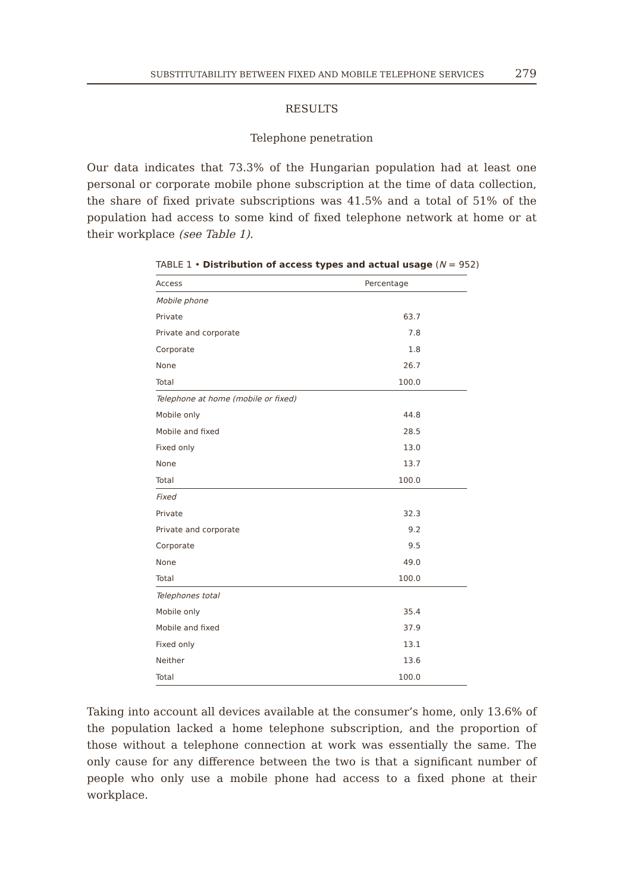SUBSTITUTABILITY BETWEEN FIXED AND MOBILE TELEPHONE SERVICES 279
RESULTS
Telephone penetration
Our data indicates that 73.3% of the Hungarian population had at least one personal or corporate mobile phone subscription at the time of data collection, the share of fixed private subscriptions was 41.5% and a total of 51% of the population had access to some kind of fixed telephone network at home or at their workplace (see Table 1).
TABLE 1 • Distribution of access types and actual usage (N = 952)
| Access | Percentage |
| --- | --- |
| Mobile phone | |
| Private | 63.7 |
| Private and corporate | 7.8 |
| Corporate | 1.8 |
| None | 26.7 |
| Total | 100.0 |
| Telephone at home (mobile or fixed) | |
| Mobile only | 44.8 |
| Mobile and fixed | 28.5 |
| Fixed only | 13.0 |
| None | 13.7 |
| Total | 100.0 |
| Fixed | |
| Private | 32.3 |
| Private and corporate | 9.2 |
| Corporate | 9.5 |
| None | 49.0 |
| Total | 100.0 |
| Telephones total | |
| Mobile only | 35.4 |
| Mobile and fixed | 37.9 |
| Fixed only | 13.1 |
| Neither | 13.6 |
| Total | 100.0 |
Taking into account all devices available at the consumer’s home, only 13.6% of the population lacked a home telephone subscription, and the proportion of those without a telephone connection at work was essentially the same. The only cause for any difference between the two is that a significant number of people who only use a mobile phone had access to a fixed phone at their workplace.